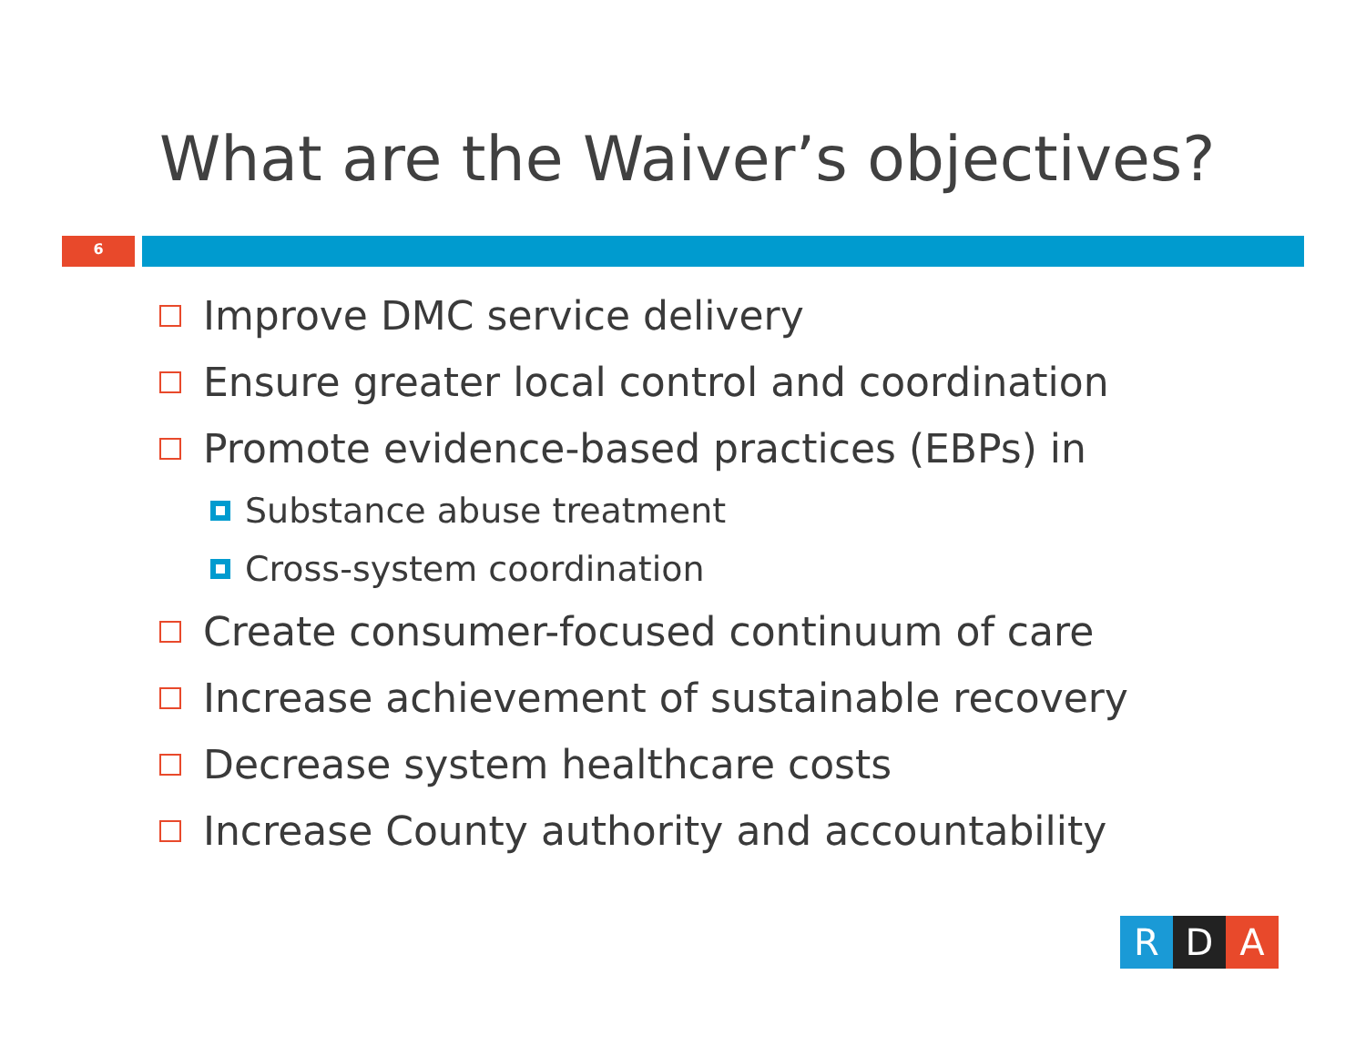What are the Waiver’s objectives?
6
Improve DMC service delivery
Ensure greater local control and coordination
Promote evidence-based practices (EBPs) in
Substance abuse treatment
Cross-system coordination
Create consumer-focused continuum of care
Increase achievement of sustainable recovery
Decrease system healthcare costs
Increase County authority and accountability
R D A